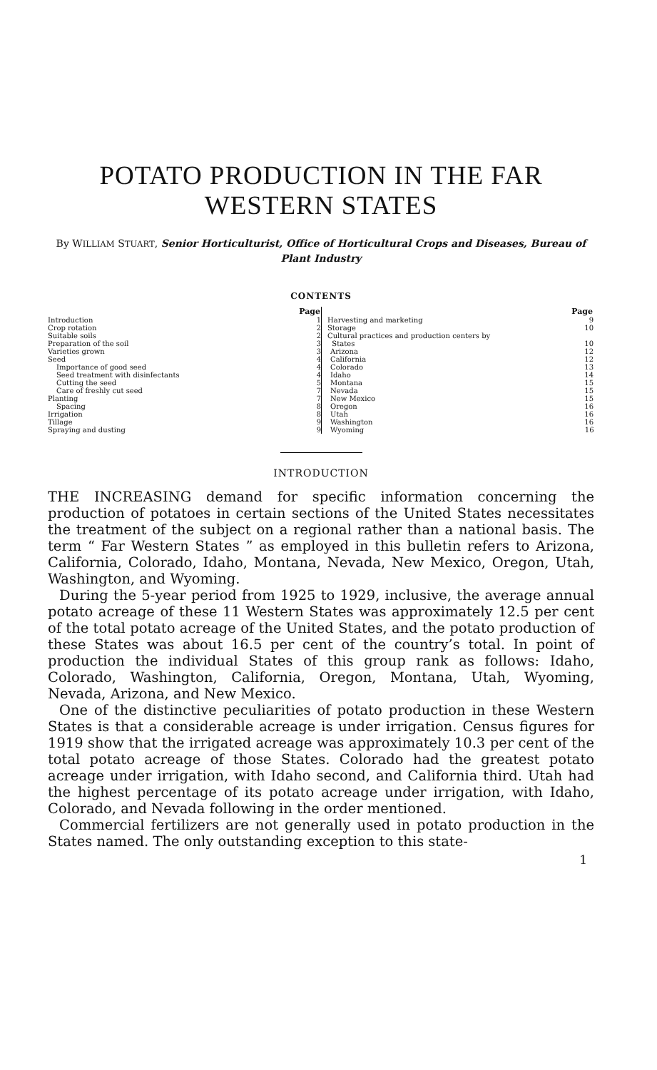POTATO PRODUCTION IN THE FAR
WESTERN STATES
By WILLIAM STUART, Senior Horticulturist, Office of Horticultural Crops and Diseases, Bureau of Plant Industry
CONTENTS
| | Page |
| Introduction | 1 |
| Crop rotation | 2 |
| Suitable soils | 2 |
| Preparation of the soil | 3 |
| Varieties grown | 3 |
| Seed | 4 |
| Importance of good seed | 4 |
| Seed treatment with disinfectants | 4 |
| Cutting the seed | 5 |
| Care of freshly cut seed | 7 |
| Planting | 7 |
| Spacing | 8 |
| Irrigation | 8 |
| Tillage | 9 |
| Spraying and dusting | 9 |
| | Page |
| Harvesting and marketing | 9 |
| Storage | 10 |
| Cultural practices and production centers by | |
| States | 10 |
| Arizona | 12 |
| California | 12 |
| Colorado | 13 |
| Idaho | 14 |
| Montana | 15 |
| Nevada | 15 |
| New Mexico | 15 |
| Oregon | 16 |
| Utah | 16 |
| Washington | 16 |
| Wyoming | 16 |
INTRODUCTION
THE INCREASING demand for specific information concerning the production of potatoes in certain sections of the United States necessitates the treatment of the subject on a regional rather than a national basis. The term “ Far Western States ” as employed in this bulletin refers to Arizona, California, Colorado, Idaho, Montana, Nevada, New Mexico, Oregon, Utah, Washington, and Wyoming.
During the 5-year period from 1925 to 1929, inclusive, the average annual potato acreage of these 11 Western States was approximately 12.5 per cent of the total potato acreage of the United States, and the potato production of these States was about 16.5 per cent of the country’s total. In point of production the individual States of this group rank as follows: Idaho, Colorado, Washington, California, Oregon, Montana, Utah, Wyoming, Nevada, Arizona, and New Mexico.
One of the distinctive peculiarities of potato production in these Western States is that a considerable acreage is under irrigation. Census figures for 1919 show that the irrigated acreage was approximately 10.3 per cent of the total potato acreage of those States. Colorado had the greatest potato acreage under irrigation, with Idaho second, and California third. Utah had the highest percentage of its potato acreage under irrigation, with Idaho, Colorado, and Nevada following in the order mentioned.
Commercial fertilizers are not generally used in potato production in the States named. The only outstanding exception to this state-
1